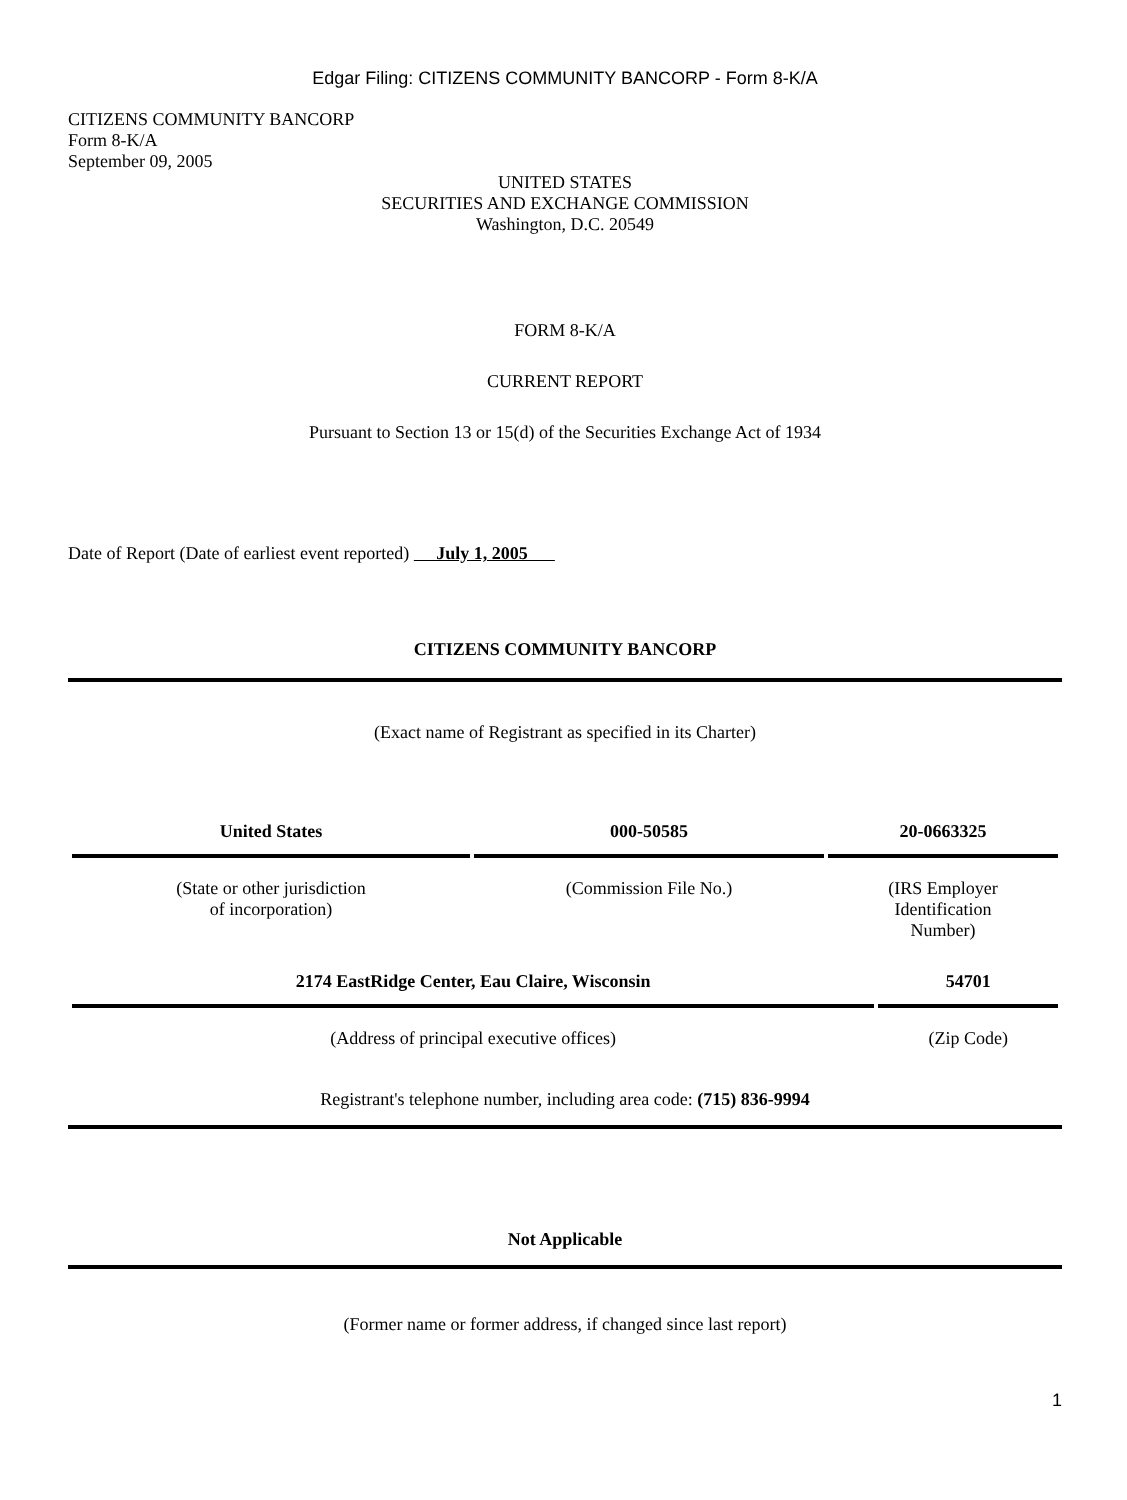Edgar Filing: CITIZENS COMMUNITY BANCORP - Form 8-K/A
CITIZENS COMMUNITY BANCORP
Form 8-K/A
September 09, 2005
UNITED STATES
SECURITIES AND EXCHANGE COMMISSION
Washington, D.C. 20549
FORM 8-K/A
CURRENT REPORT
Pursuant to Section 13 or 15(d) of the Securities Exchange Act of 1934
Date of Report (Date of earliest event reported) July 1, 2005
CITIZENS COMMUNITY BANCORP
(Exact name of Registrant as specified in its Charter)
| United States | 000-50585 | 20-0663325 |
| (State or other jurisdiction of incorporation) | (Commission File No.) | (IRS Employer Identification Number) |
| 2174 EastRidge Center, Eau Claire, Wisconsin | 54701 |
| (Address of principal executive offices) | (Zip Code) |
Registrant's telephone number, including area code: (715) 836-9994
Not Applicable
(Former name or former address, if changed since last report)
1